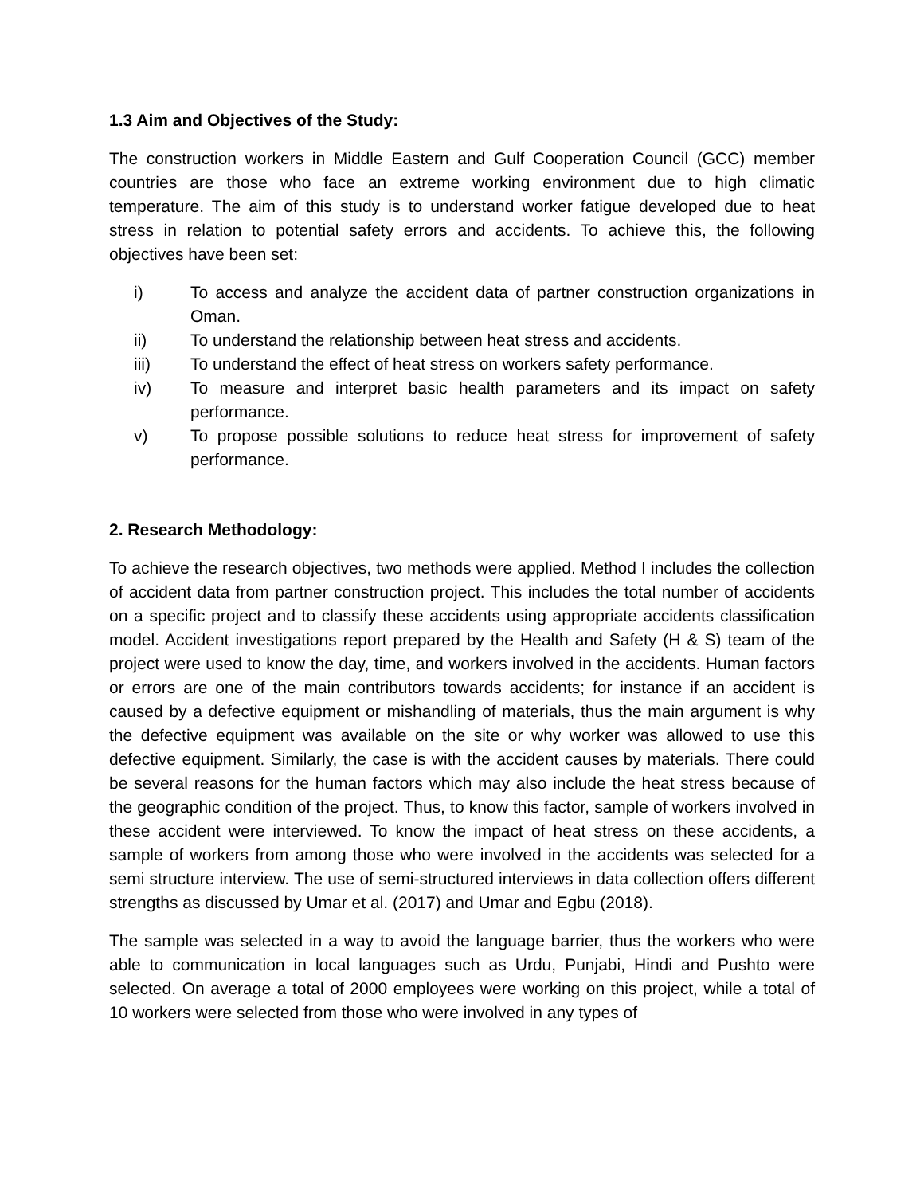1.3 Aim and Objectives of the Study:
The construction workers in Middle Eastern and Gulf Cooperation Council (GCC) member countries are those who face an extreme working environment due to high climatic temperature. The aim of this study is to understand worker fatigue developed due to heat stress in relation to potential safety errors and accidents. To achieve this, the following objectives have been set:
i) To access and analyze the accident data of partner construction organizations in Oman.
ii) To understand the relationship between heat stress and accidents.
iii) To understand the effect of heat stress on workers safety performance.
iv) To measure and interpret basic health parameters and its impact on safety performance.
v) To propose possible solutions to reduce heat stress for improvement of safety performance.
2. Research Methodology:
To achieve the research objectives, two methods were applied. Method I includes the collection of accident data from partner construction project. This includes the total number of accidents on a specific project and to classify these accidents using appropriate accidents classification model. Accident investigations report prepared by the Health and Safety (H & S) team of the project were used to know the day, time, and workers involved in the accidents. Human factors or errors are one of the main contributors towards accidents; for instance if an accident is caused by a defective equipment or mishandling of materials, thus the main argument is why the defective equipment was available on the site or why worker was allowed to use this defective equipment. Similarly, the case is with the accident causes by materials. There could be several reasons for the human factors which may also include the heat stress because of the geographic condition of the project. Thus, to know this factor, sample of workers involved in these accident were interviewed. To know the impact of heat stress on these accidents, a sample of workers from among those who were involved in the accidents was selected for a semi structure interview. The use of semi-structured interviews in data collection offers different strengths as discussed by Umar et al. (2017) and Umar and Egbu (2018).
The sample was selected in a way to avoid the language barrier, thus the workers who were able to communication in local languages such as Urdu, Punjabi, Hindi and Pushto were selected. On average a total of 2000 employees were working on this project, while a total of 10 workers were selected from those who were involved in any types of